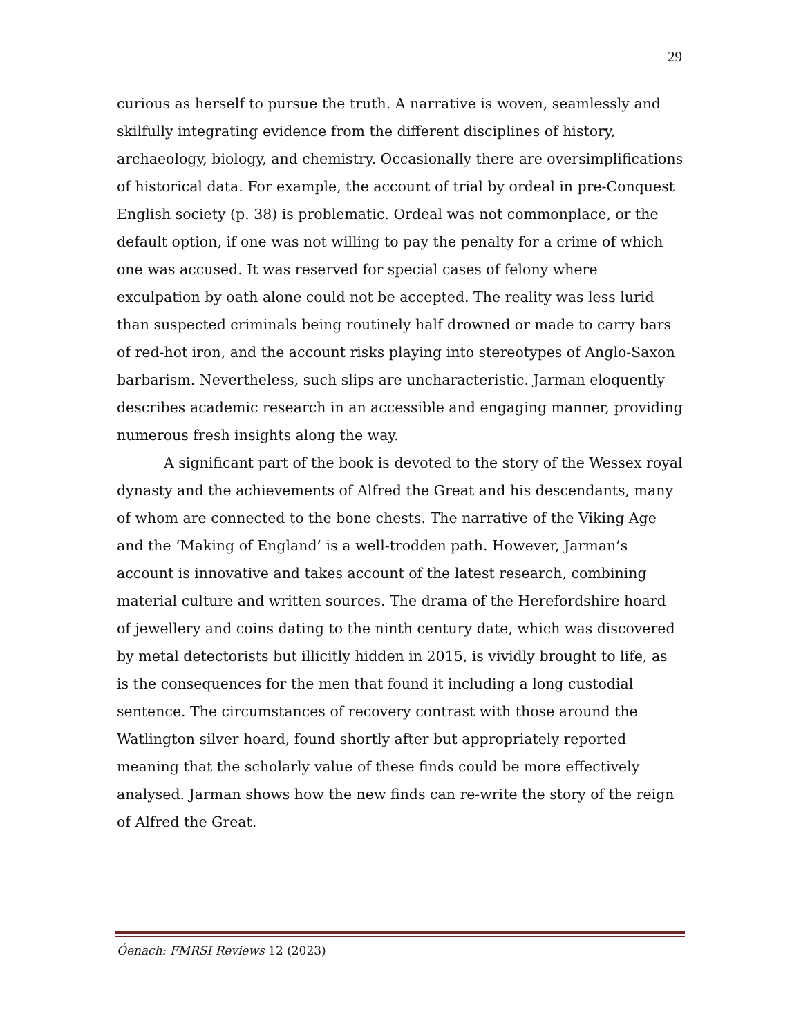29
curious as herself to pursue the truth. A narrative is woven, seamlessly and skilfully integrating evidence from the different disciplines of history, archaeology, biology, and chemistry. Occasionally there are oversimplifications of historical data. For example, the account of trial by ordeal in pre-Conquest English society (p. 38) is problematic. Ordeal was not commonplace, or the default option, if one was not willing to pay the penalty for a crime of which one was accused. It was reserved for special cases of felony where exculpation by oath alone could not be accepted. The reality was less lurid than suspected criminals being routinely half drowned or made to carry bars of red-hot iron, and the account risks playing into stereotypes of Anglo-Saxon barbarism. Nevertheless, such slips are uncharacteristic. Jarman eloquently describes academic research in an accessible and engaging manner, providing numerous fresh insights along the way.
A significant part of the book is devoted to the story of the Wessex royal dynasty and the achievements of Alfred the Great and his descendants, many of whom are connected to the bone chests. The narrative of the Viking Age and the ‘Making of England’ is a well-trodden path. However, Jarman’s account is innovative and takes account of the latest research, combining material culture and written sources. The drama of the Herefordshire hoard of jewellery and coins dating to the ninth century date, which was discovered by metal detectorists but illicitly hidden in 2015, is vividly brought to life, as is the consequences for the men that found it including a long custodial sentence. The circumstances of recovery contrast with those around the Watlington silver hoard, found shortly after but appropriately reported meaning that the scholarly value of these finds could be more effectively analysed. Jarman shows how the new finds can re-write the story of the reign of Alfred the Great.
Óenach: FMRSI Reviews 12 (2023)